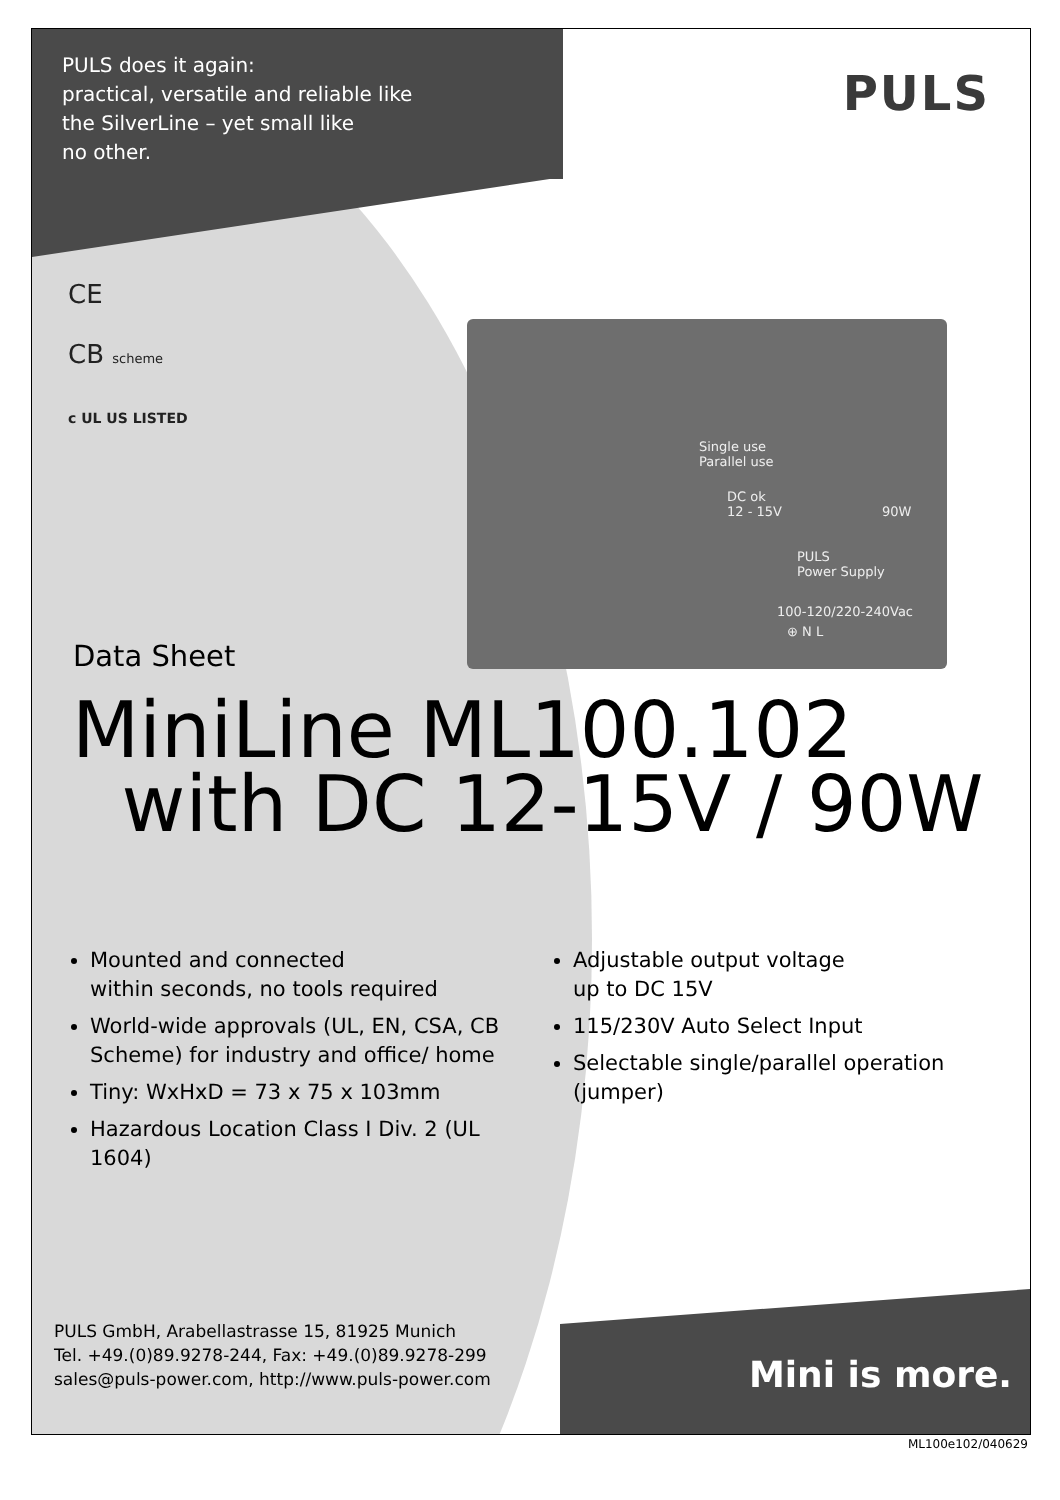Single use
Parallel use
DC ok
12 - 15V 90W
PULS
Power Supply
100-120/220-240Vac
⊕ N L
PULS does it again:
practical, versatile and reliable like
the SilverLine – yet small like
no other.
PULS
CE
CB scheme
c UL US LISTED
Data Sheet
MiniLine ML100.102
with DC 12-15V / 90W
Mounted and connected
within seconds, no tools required
World-wide approvals (UL, EN, CSA, CB Scheme) for industry and office/ home
Tiny: WxHxD = 73 x 75 x 103mm
Hazardous Location Class I Div. 2 (UL 1604)
Adjustable output voltage
up to DC 15V
115/230V Auto Select Input
Selectable single/parallel operation (jumper)
PULS GmbH, Arabellastrasse 15, 81925 Munich
Tel. +49.(0)89.9278-244, Fax: +49.(0)89.9278-299
sales@puls-power.com, http://www.puls-power.com
Mini is more.
ML100e102/040629